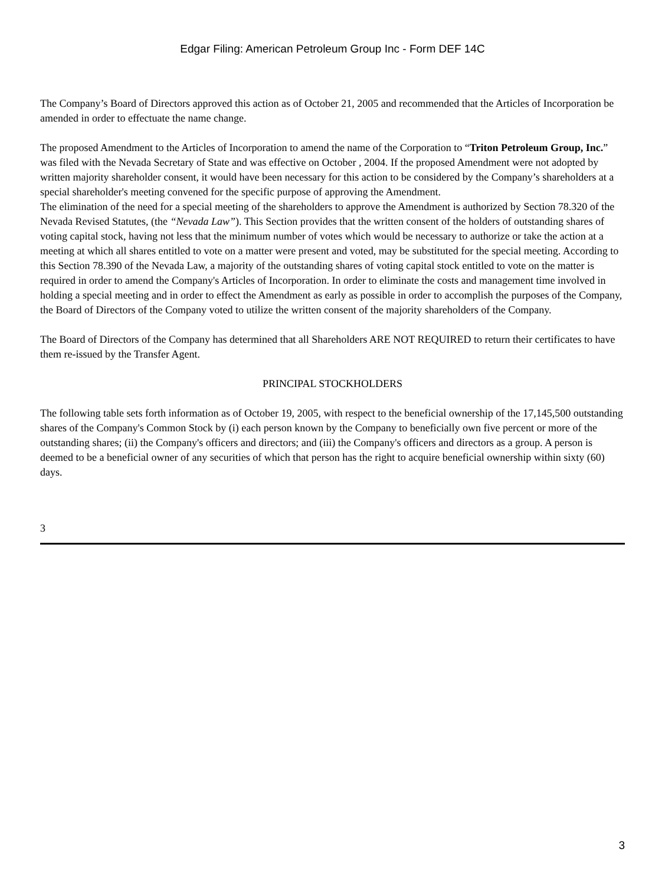Edgar Filing: American Petroleum Group Inc - Form DEF 14C
The Company’s Board of Directors approved this action as of October 21, 2005 and recommended that the Articles of Incorporation be amended in order to effectuate the name change.
The proposed Amendment to the Articles of Incorporation to amend the name of the Corporation to “Triton Petroleum Group, Inc.” was filed with the Nevada Secretary of State and was effective on October , 2004. If the proposed Amendment were not adopted by written majority shareholder consent, it would have been necessary for this action to be considered by the Company’s shareholders at a special shareholder's meeting convened for the specific purpose of approving the Amendment.
The elimination of the need for a special meeting of the shareholders to approve the Amendment is authorized by Section 78.320 of the Nevada Revised Statutes, (the “Nevada Law”). This Section provides that the written consent of the holders of outstanding shares of voting capital stock, having not less that the minimum number of votes which would be necessary to authorize or take the action at a meeting at which all shares entitled to vote on a matter were present and voted, may be substituted for the special meeting. According to this Section 78.390 of the Nevada Law, a majority of the outstanding shares of voting capital stock entitled to vote on the matter is required in order to amend the Company's Articles of Incorporation. In order to eliminate the costs and management time involved in holding a special meeting and in order to effect the Amendment as early as possible in order to accomplish the purposes of the Company, the Board of Directors of the Company voted to utilize the written consent of the majority shareholders of the Company.
The Board of Directors of the Company has determined that all Shareholders ARE NOT REQUIRED to return their certificates to have them re-issued by the Transfer Agent.
PRINCIPAL STOCKHOLDERS
The following table sets forth information as of October 19, 2005, with respect to the beneficial ownership of the 17,145,500 outstanding shares of the Company's Common Stock by (i) each person known by the Company to beneficially own five percent or more of the outstanding shares; (ii) the Company's officers and directors; and (iii) the Company's officers and directors as a group. A person is deemed to be a beneficial owner of any securities of which that person has the right to acquire beneficial ownership within sixty (60) days.
3
3